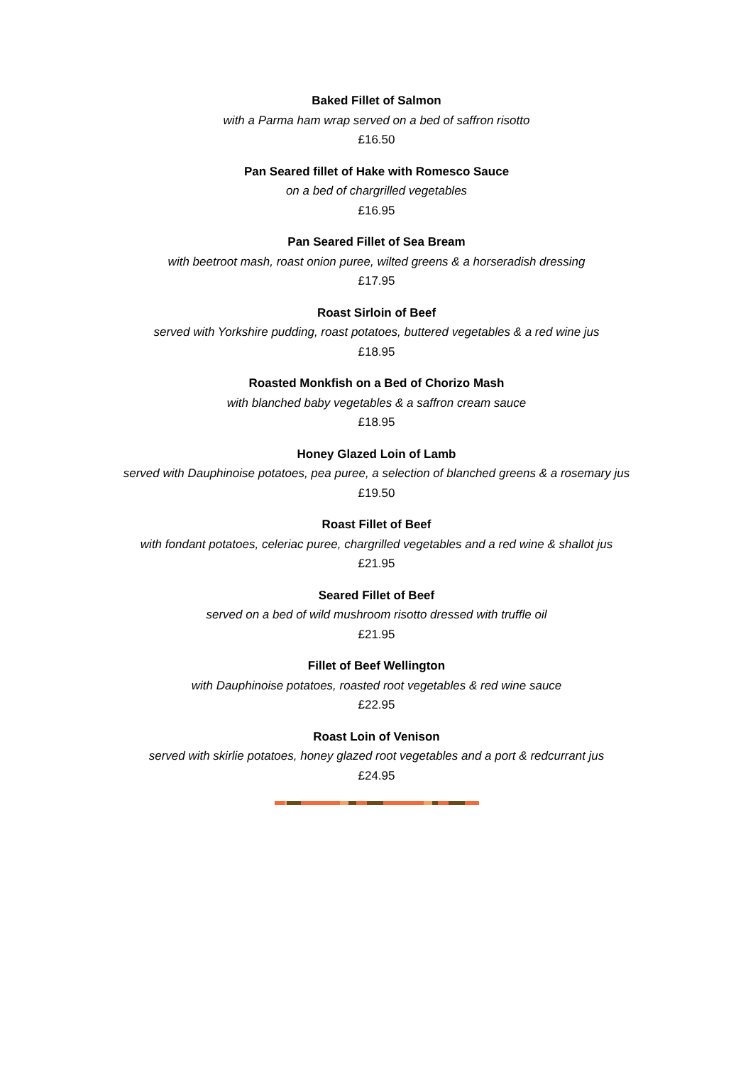Baked Fillet of Salmon
with a Parma ham wrap served on a bed of saffron risotto
£16.50
Pan Seared fillet of Hake with Romesco Sauce
on a bed of chargrilled vegetables
£16.95
Pan Seared Fillet of Sea Bream
with beetroot mash, roast onion puree, wilted greens & a horseradish dressing
£17.95
Roast Sirloin of Beef
served with Yorkshire pudding, roast potatoes, buttered vegetables & a red wine jus
£18.95
Roasted Monkfish on a Bed of Chorizo Mash
with blanched baby vegetables & a saffron cream sauce
£18.95
Honey Glazed Loin of Lamb
served with Dauphinoise potatoes, pea puree, a selection of blanched greens & a rosemary jus
£19.50
Roast Fillet of Beef
with fondant potatoes, celeriac puree, chargrilled vegetables and a red wine & shallot jus
£21.95
Seared Fillet of Beef
served on a bed of wild mushroom risotto dressed with truffle oil
£21.95
Fillet of Beef Wellington
with Dauphinoise potatoes, roasted root vegetables & red wine sauce
£22.95
Roast Loin of Venison
served with skirlie potatoes, honey glazed root vegetables and a port & redcurrant jus
£24.95